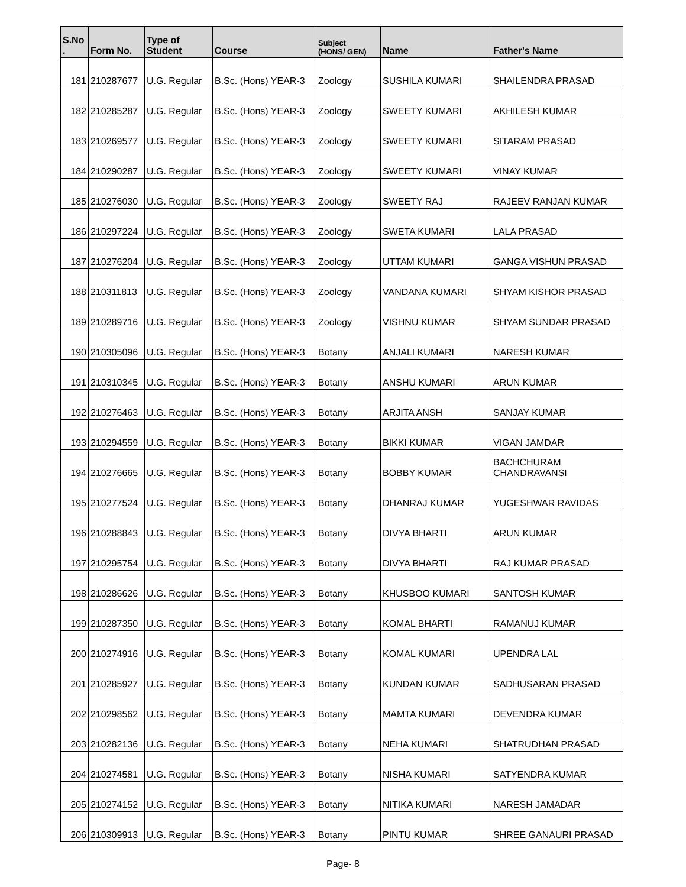| S.No . | Form No. | Type of Student | Course | Subject (HONS/ GEN) | Name | Father's Name |
| --- | --- | --- | --- | --- | --- | --- |
| 181 | 210287677 | U.G. Regular | B.Sc. (Hons) YEAR-3 | Zoology | SUSHILA KUMARI | SHAILENDRA PRASAD |
| 182 | 210285287 | U.G. Regular | B.Sc. (Hons) YEAR-3 | Zoology | SWEETY KUMARI | AKHILESH KUMAR |
| 183 | 210269577 | U.G. Regular | B.Sc. (Hons) YEAR-3 | Zoology | SWEETY KUMARI | SITARAM PRASAD |
| 184 | 210290287 | U.G. Regular | B.Sc. (Hons) YEAR-3 | Zoology | SWEETY KUMARI | VINAY KUMAR |
| 185 | 210276030 | U.G. Regular | B.Sc. (Hons) YEAR-3 | Zoology | SWEETY RAJ | RAJEEV RANJAN KUMAR |
| 186 | 210297224 | U.G. Regular | B.Sc. (Hons) YEAR-3 | Zoology | SWETA KUMARI | LALA PRASAD |
| 187 | 210276204 | U.G. Regular | B.Sc. (Hons) YEAR-3 | Zoology | UTTAM KUMARI | GANGA VISHUN PRASAD |
| 188 | 210311813 | U.G. Regular | B.Sc. (Hons) YEAR-3 | Zoology | VANDANA KUMARI | SHYAM KISHOR PRASAD |
| 189 | 210289716 | U.G. Regular | B.Sc. (Hons) YEAR-3 | Zoology | VISHNU KUMAR | SHYAM SUNDAR PRASAD |
| 190 | 210305096 | U.G. Regular | B.Sc. (Hons) YEAR-3 | Botany | ANJALI KUMARI | NARESH KUMAR |
| 191 | 210310345 | U.G. Regular | B.Sc. (Hons) YEAR-3 | Botany | ANSHU KUMARI | ARUN KUMAR |
| 192 | 210276463 | U.G. Regular | B.Sc. (Hons) YEAR-3 | Botany | ARJITA ANSH | SANJAY KUMAR |
| 193 | 210294559 | U.G. Regular | B.Sc. (Hons) YEAR-3 | Botany | BIKKI KUMAR | VIGAN JAMDAR |
| 194 | 210276665 | U.G. Regular | B.Sc. (Hons) YEAR-3 | Botany | BOBBY KUMAR | BACHCHURAM CHANDRAVANSI |
| 195 | 210277524 | U.G. Regular | B.Sc. (Hons) YEAR-3 | Botany | DHANRAJ KUMAR | YUGESHWAR RAVIDAS |
| 196 | 210288843 | U.G. Regular | B.Sc. (Hons) YEAR-3 | Botany | DIVYA BHARTI | ARUN KUMAR |
| 197 | 210295754 | U.G. Regular | B.Sc. (Hons) YEAR-3 | Botany | DIVYA BHARTI | RAJ KUMAR PRASAD |
| 198 | 210286626 | U.G. Regular | B.Sc. (Hons) YEAR-3 | Botany | KHUSBOO KUMARI | SANTOSH KUMAR |
| 199 | 210287350 | U.G. Regular | B.Sc. (Hons) YEAR-3 | Botany | KOMAL BHARTI | RAMANUJ KUMAR |
| 200 | 210274916 | U.G. Regular | B.Sc. (Hons) YEAR-3 | Botany | KOMAL KUMARI | UPENDRA LAL |
| 201 | 210285927 | U.G. Regular | B.Sc. (Hons) YEAR-3 | Botany | KUNDAN KUMAR | SADHUSARAN PRASAD |
| 202 | 210298562 | U.G. Regular | B.Sc. (Hons) YEAR-3 | Botany | MAMTA KUMARI | DEVENDRA KUMAR |
| 203 | 210282136 | U.G. Regular | B.Sc. (Hons) YEAR-3 | Botany | NEHA KUMARI | SHATRUDHAN PRASAD |
| 204 | 210274581 | U.G. Regular | B.Sc. (Hons) YEAR-3 | Botany | NISHA KUMARI | SATYENDRA KUMAR |
| 205 | 210274152 | U.G. Regular | B.Sc. (Hons) YEAR-3 | Botany | NITIKA KUMARI | NARESH JAMADAR |
| 206 | 210309913 | U.G. Regular | B.Sc. (Hons) YEAR-3 | Botany | PINTU KUMAR | SHREE GANAURI PRASAD |
Page- 8